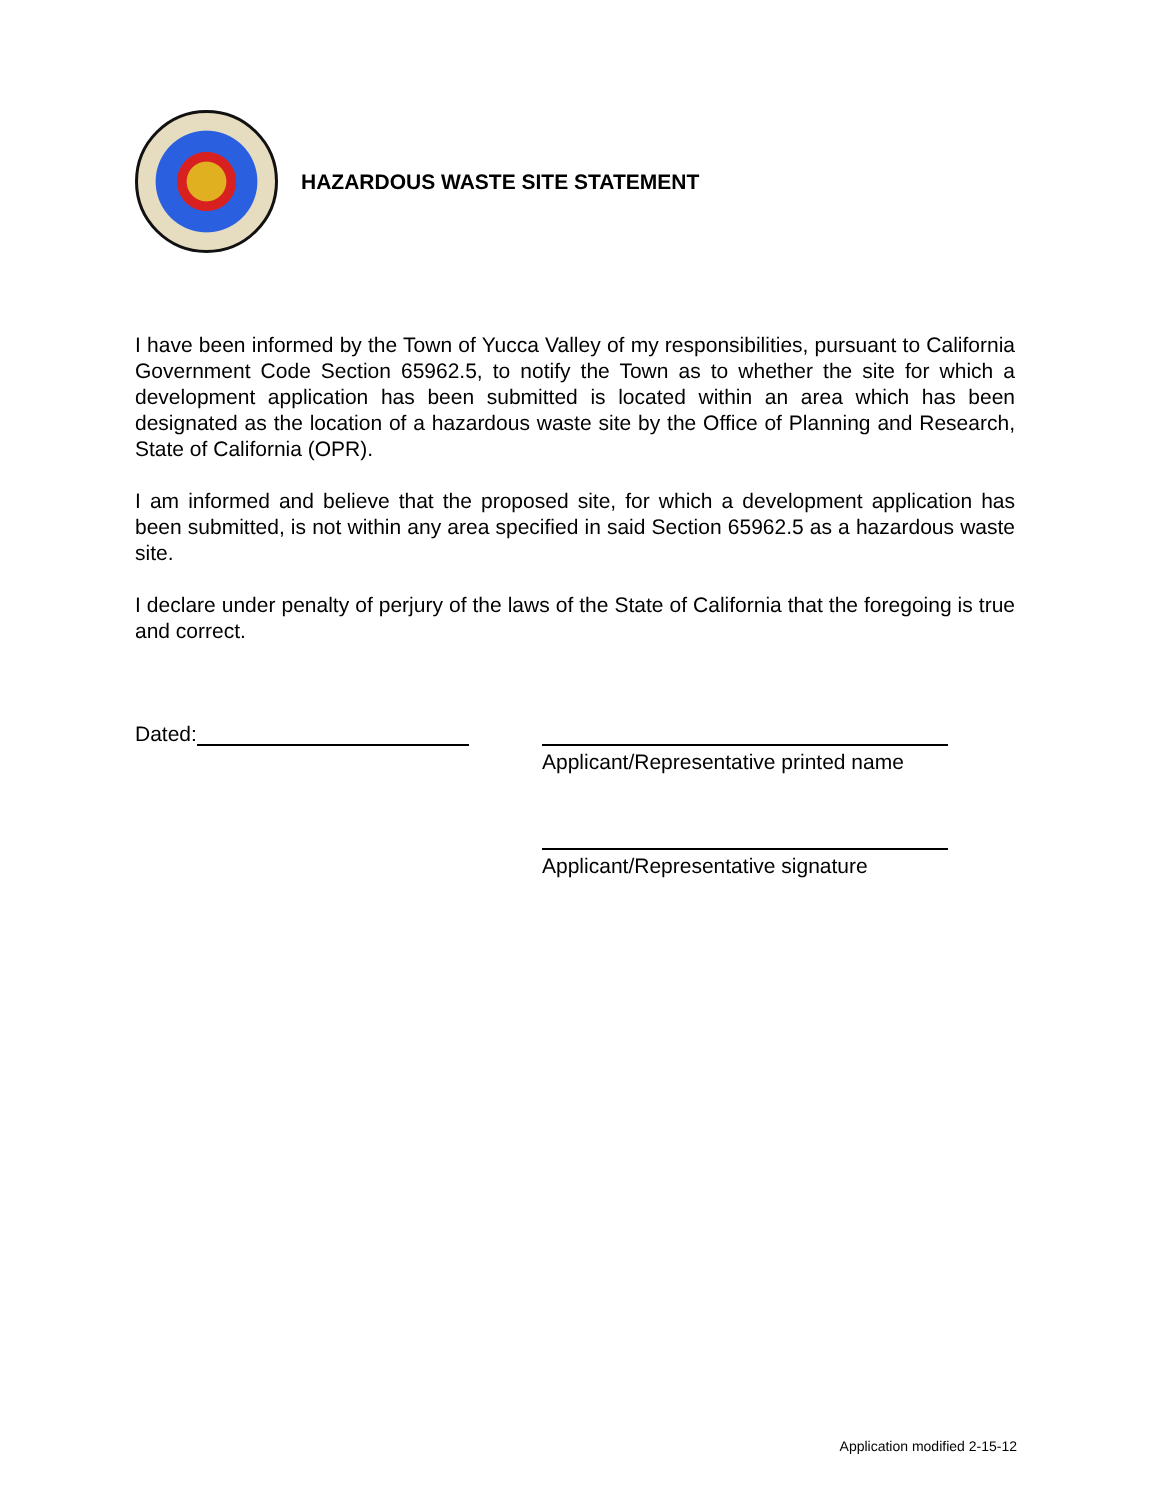HAZARDOUS WASTE SITE STATEMENT
I have been informed by the Town of Yucca Valley of my responsibilities, pursuant to California Government Code Section 65962.5, to notify the Town as to whether the site for which a development application has been submitted is located within an area which has been designated as the location of a hazardous waste site by the Office of Planning and Research, State of California (OPR).
I am informed and believe that the proposed site, for which a development application has been submitted, is not within any area specified in said Section 65962.5 as a hazardous waste site.
I declare under penalty of perjury of the laws of the State of California that the foregoing is true and correct.
Dated:
Applicant/Representative printed name
Applicant/Representative signature
Application modified 2-15-12